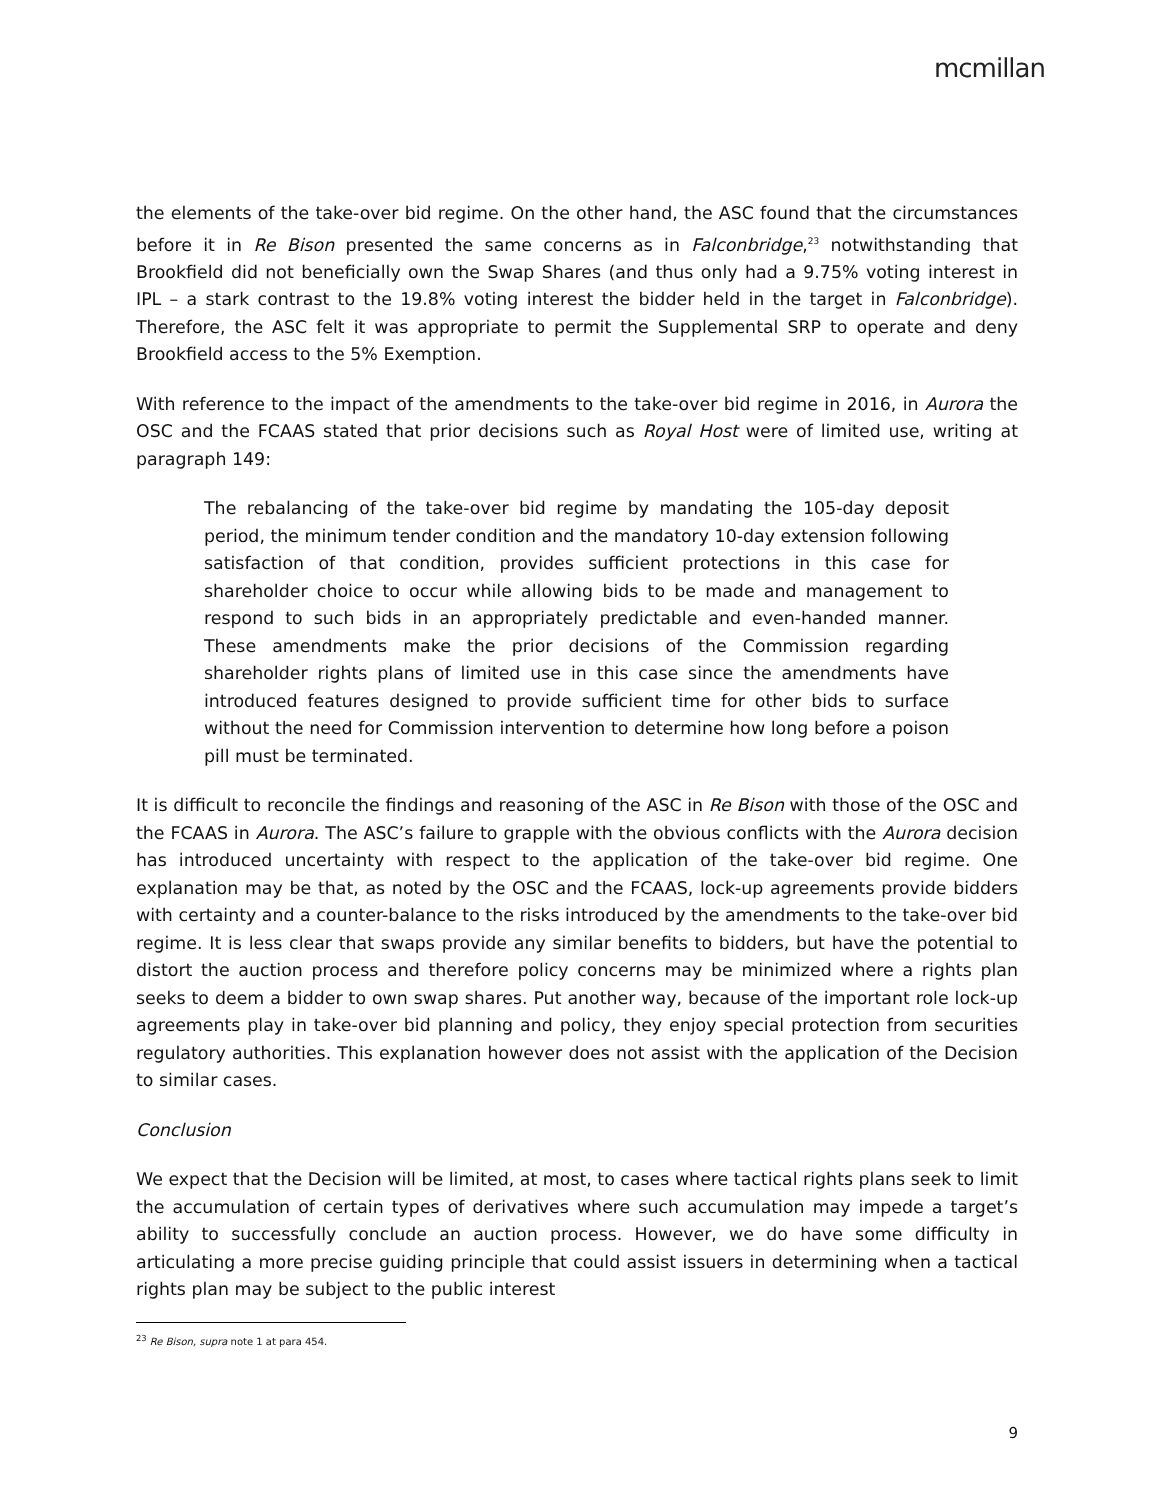mcmillan
the elements of the take-over bid regime. On the other hand, the ASC found that the circumstances before it in Re Bison presented the same concerns as in Falconbridge,<sup>23</sup> notwithstanding that Brookfield did not beneficially own the Swap Shares (and thus only had a 9.75% voting interest in IPL – a stark contrast to the 19.8% voting interest the bidder held in the target in Falconbridge). Therefore, the ASC felt it was appropriate to permit the Supplemental SRP to operate and deny Brookfield access to the 5% Exemption.
With reference to the impact of the amendments to the take-over bid regime in 2016, in Aurora the OSC and the FCAAS stated that prior decisions such as Royal Host were of limited use, writing at paragraph 149:
The rebalancing of the take-over bid regime by mandating the 105-day deposit period, the minimum tender condition and the mandatory 10-day extension following satisfaction of that condition, provides sufficient protections in this case for shareholder choice to occur while allowing bids to be made and management to respond to such bids in an appropriately predictable and even-handed manner. These amendments make the prior decisions of the Commission regarding shareholder rights plans of limited use in this case since the amendments have introduced features designed to provide sufficient time for other bids to surface without the need for Commission intervention to determine how long before a poison pill must be terminated.
It is difficult to reconcile the findings and reasoning of the ASC in Re Bison with those of the OSC and the FCAAS in Aurora. The ASC’s failure to grapple with the obvious conflicts with the Aurora decision has introduced uncertainty with respect to the application of the take-over bid regime. One explanation may be that, as noted by the OSC and the FCAAS, lock-up agreements provide bidders with certainty and a counter-balance to the risks introduced by the amendments to the take-over bid regime. It is less clear that swaps provide any similar benefits to bidders, but have the potential to distort the auction process and therefore policy concerns may be minimized where a rights plan seeks to deem a bidder to own swap shares. Put another way, because of the important role lock-up agreements play in take-over bid planning and policy, they enjoy special protection from securities regulatory authorities. This explanation however does not assist with the application of the Decision to similar cases.
Conclusion
We expect that the Decision will be limited, at most, to cases where tactical rights plans seek to limit the accumulation of certain types of derivatives where such accumulation may impede a target’s ability to successfully conclude an auction process. However, we do have some difficulty in articulating a more precise guiding principle that could assist issuers in determining when a tactical rights plan may be subject to the public interest
<sup>23</sup> Re Bison, supra note 1 at para 454.
9